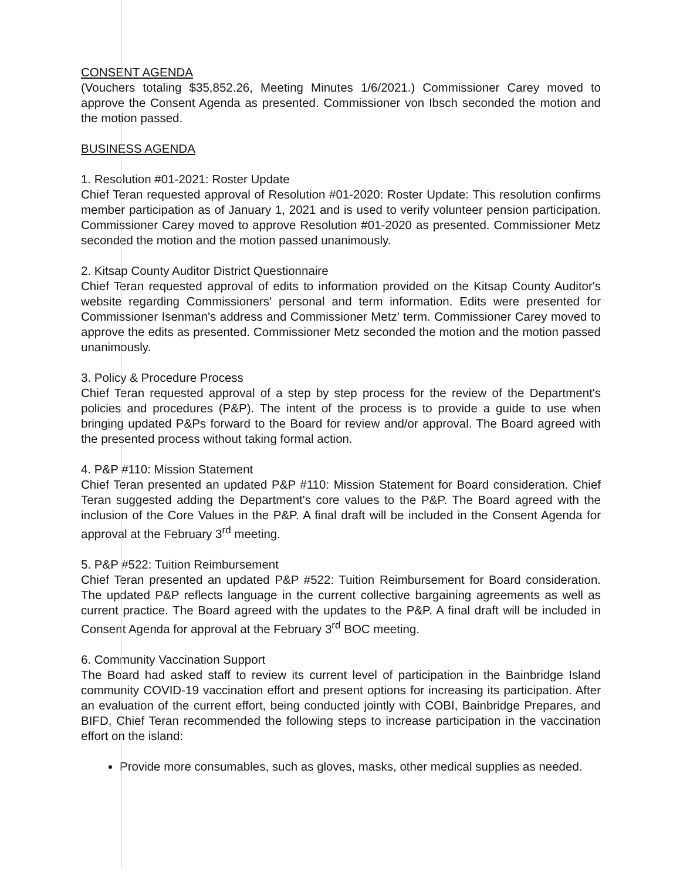CONSENT AGENDA
(Vouchers totaling $35,852.26, Meeting Minutes 1/6/2021.) Commissioner Carey moved to approve the Consent Agenda as presented. Commissioner von Ibsch seconded the motion and the motion passed.
BUSINESS AGENDA
1. Resolution #01-2021: Roster Update
Chief Teran requested approval of Resolution #01-2020: Roster Update: This resolution confirms member participation as of January 1, 2021 and is used to verify volunteer pension participation. Commissioner Carey moved to approve Resolution #01-2020 as presented. Commissioner Metz seconded the motion and the motion passed unanimously.
2. Kitsap County Auditor District Questionnaire
Chief Teran requested approval of edits to information provided on the Kitsap County Auditor's website regarding Commissioners' personal and term information. Edits were presented for Commissioner Isenman's address and Commissioner Metz' term. Commissioner Carey moved to approve the edits as presented. Commissioner Metz seconded the motion and the motion passed unanimously.
3. Policy & Procedure Process
Chief Teran requested approval of a step by step process for the review of the Department's policies and procedures (P&P). The intent of the process is to provide a guide to use when bringing updated P&Ps forward to the Board for review and/or approval. The Board agreed with the presented process without taking formal action.
4. P&P #110: Mission Statement
Chief Teran presented an updated P&P #110: Mission Statement for Board consideration. Chief Teran suggested adding the Department's core values to the P&P. The Board agreed with the inclusion of the Core Values in the P&P. A final draft will be included in the Consent Agenda for approval at the February 3<sup>rd</sup> meeting.
5. P&P #522: Tuition Reimbursement
Chief Teran presented an updated P&P #522: Tuition Reimbursement for Board consideration. The updated P&P reflects language in the current collective bargaining agreements as well as current practice. The Board agreed with the updates to the P&P. A final draft will be included in Consent Agenda for approval at the February 3<sup>rd</sup> BOC meeting.
6. Community Vaccination Support
The Board had asked staff to review its current level of participation in the Bainbridge Island community COVID-19 vaccination effort and present options for increasing its participation. After an evaluation of the current effort, being conducted jointly with COBI, Bainbridge Prepares, and BIFD, Chief Teran recommended the following steps to increase participation in the vaccination effort on the island:
Provide more consumables, such as gloves, masks, other medical supplies as needed.